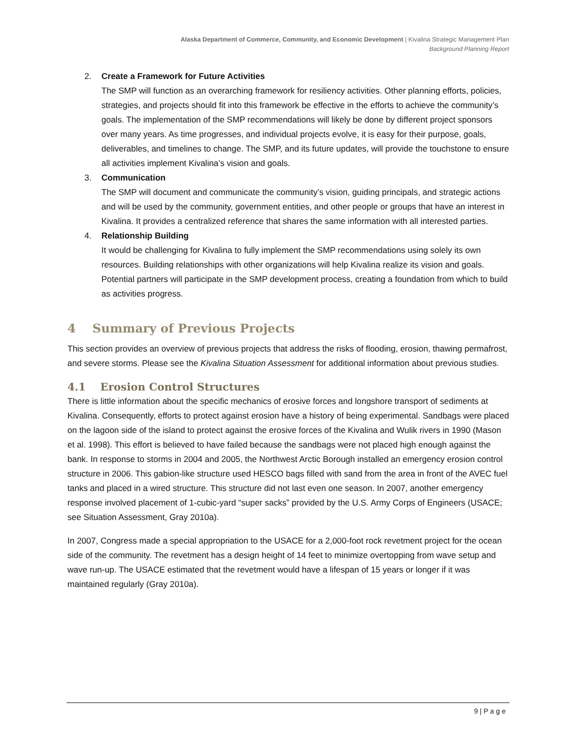Alaska Department of Commerce, Community, and Economic Development | Kivalina Strategic Management Plan
Background Planning Report
2. Create a Framework for Future Activities
The SMP will function as an overarching framework for resiliency activities. Other planning efforts, policies, strategies, and projects should fit into this framework be effective in the efforts to achieve the community’s goals. The implementation of the SMP recommendations will likely be done by different project sponsors over many years. As time progresses, and individual projects evolve, it is easy for their purpose, goals, deliverables, and timelines to change. The SMP, and its future updates, will provide the touchstone to ensure all activities implement Kivalina’s vision and goals.
3. Communication
The SMP will document and communicate the community’s vision, guiding principals, and strategic actions and will be used by the community, government entities, and other people or groups that have an interest in Kivalina. It provides a centralized reference that shares the same information with all interested parties.
4. Relationship Building
It would be challenging for Kivalina to fully implement the SMP recommendations using solely its own resources. Building relationships with other organizations will help Kivalina realize its vision and goals. Potential partners will participate in the SMP development process, creating a foundation from which to build as activities progress.
4 Summary of Previous Projects
This section provides an overview of previous projects that address the risks of flooding, erosion, thawing permafrost, and severe storms. Please see the Kivalina Situation Assessment for additional information about previous studies.
4.1 Erosion Control Structures
There is little information about the specific mechanics of erosive forces and longshore transport of sediments at Kivalina. Consequently, efforts to protect against erosion have a history of being experimental. Sandbags were placed on the lagoon side of the island to protect against the erosive forces of the Kivalina and Wulik rivers in 1990 (Mason et al. 1998). This effort is believed to have failed because the sandbags were not placed high enough against the bank. In response to storms in 2004 and 2005, the Northwest Arctic Borough installed an emergency erosion control structure in 2006. This gabion-like structure used HESCO bags filled with sand from the area in front of the AVEC fuel tanks and placed in a wired structure. This structure did not last even one season. In 2007, another emergency response involved placement of 1-cubic-yard “super sacks” provided by the U.S. Army Corps of Engineers (USACE; see Situation Assessment, Gray 2010a).
In 2007, Congress made a special appropriation to the USACE for a 2,000-foot rock revetment project for the ocean side of the community. The revetment has a design height of 14 feet to minimize overtopping from wave setup and wave run-up. The USACE estimated that the revetment would have a lifespan of 15 years or longer if it was maintained regularly (Gray 2010a).
9 | P a g e